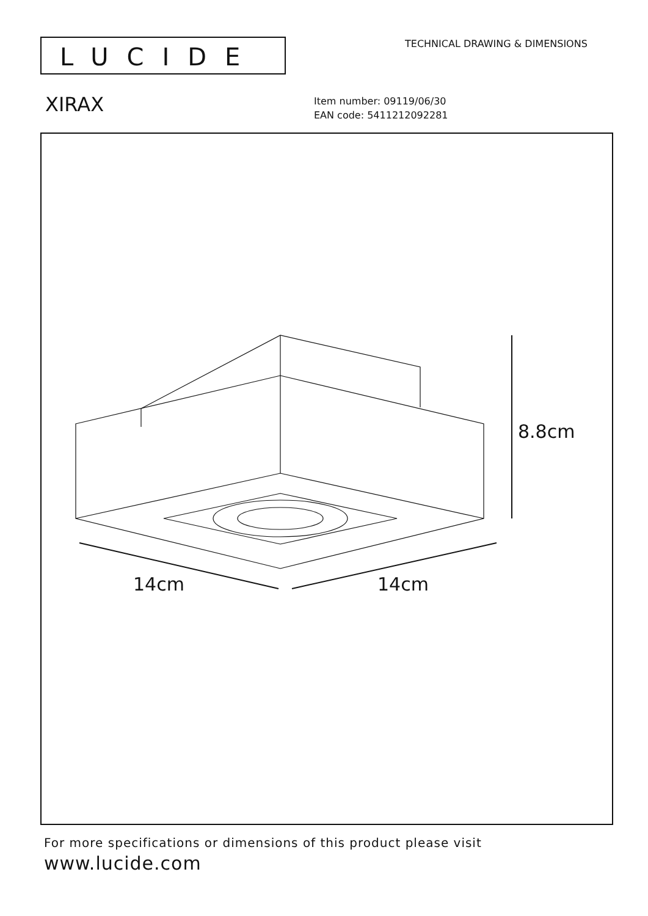LUCIDE TECHNICAL DRAWING & DIMENSIONS
XIRAX
Item number: 09119/06/30
EAN code: 5411212092281
8.8cm
14cm 14cm
For more specifications or dimensions of this product please visit
www.lucide.com